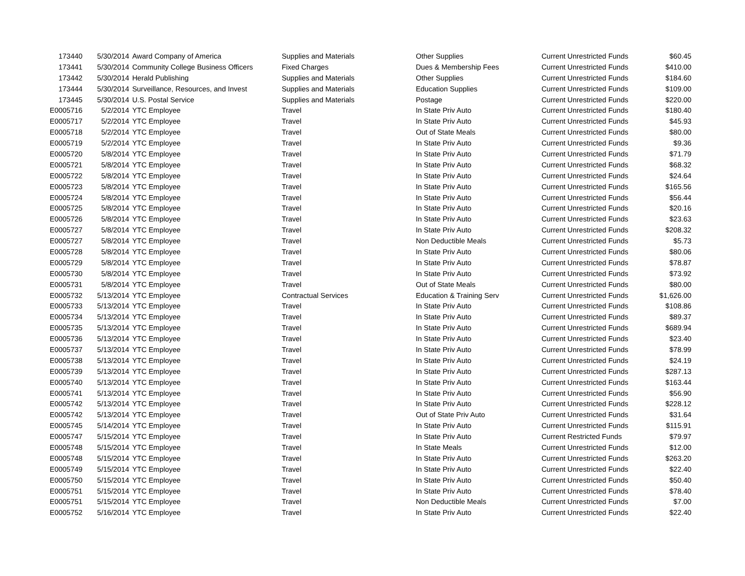| 173440 | 5/30/2014 | Award Company of America | Supplies and Materials | Other Supplies | Current Unrestricted Funds | $60.45 |
| 173441 | 5/30/2014 | Community College Business Officers | Fixed Charges | Dues & Membership Fees | Current Unrestricted Funds | $410.00 |
| 173442 | 5/30/2014 | Herald Publishing | Supplies and Materials | Other Supplies | Current Unrestricted Funds | $184.60 |
| 173444 | 5/30/2014 | Surveillance, Resources, and Invest | Supplies and Materials | Education Supplies | Current Unrestricted Funds | $109.00 |
| 173445 | 5/30/2014 | U.S. Postal Service | Supplies and Materials | Postage | Current Unrestricted Funds | $220.00 |
| E0005716 | 5/2/2014 | YTC Employee | Travel | In State Priv Auto | Current Unrestricted Funds | $180.40 |
| E0005717 | 5/2/2014 | YTC Employee | Travel | In State Priv Auto | Current Unrestricted Funds | $45.93 |
| E0005718 | 5/2/2014 | YTC Employee | Travel | Out of State Meals | Current Unrestricted Funds | $80.00 |
| E0005719 | 5/2/2014 | YTC Employee | Travel | In State Priv Auto | Current Unrestricted Funds | $9.36 |
| E0005720 | 5/8/2014 | YTC Employee | Travel | In State Priv Auto | Current Unrestricted Funds | $71.79 |
| E0005721 | 5/8/2014 | YTC Employee | Travel | In State Priv Auto | Current Unrestricted Funds | $68.32 |
| E0005722 | 5/8/2014 | YTC Employee | Travel | In State Priv Auto | Current Unrestricted Funds | $24.64 |
| E0005723 | 5/8/2014 | YTC Employee | Travel | In State Priv Auto | Current Unrestricted Funds | $165.56 |
| E0005724 | 5/8/2014 | YTC Employee | Travel | In State Priv Auto | Current Unrestricted Funds | $56.44 |
| E0005725 | 5/8/2014 | YTC Employee | Travel | In State Priv Auto | Current Unrestricted Funds | $20.16 |
| E0005726 | 5/8/2014 | YTC Employee | Travel | In State Priv Auto | Current Unrestricted Funds | $23.63 |
| E0005727 | 5/8/2014 | YTC Employee | Travel | In State Priv Auto | Current Unrestricted Funds | $208.32 |
| E0005727 | 5/8/2014 | YTC Employee | Travel | Non Deductible Meals | Current Unrestricted Funds | $5.73 |
| E0005728 | 5/8/2014 | YTC Employee | Travel | In State Priv Auto | Current Unrestricted Funds | $80.06 |
| E0005729 | 5/8/2014 | YTC Employee | Travel | In State Priv Auto | Current Unrestricted Funds | $78.87 |
| E0005730 | 5/8/2014 | YTC Employee | Travel | In State Priv Auto | Current Unrestricted Funds | $73.92 |
| E0005731 | 5/8/2014 | YTC Employee | Travel | Out of State Meals | Current Unrestricted Funds | $80.00 |
| E0005732 | 5/13/2014 | YTC Employee | Contractual Services | Education & Training Serv | Current Unrestricted Funds | $1,626.00 |
| E0005733 | 5/13/2014 | YTC Employee | Travel | In State Priv Auto | Current Unrestricted Funds | $108.86 |
| E0005734 | 5/13/2014 | YTC Employee | Travel | In State Priv Auto | Current Unrestricted Funds | $89.37 |
| E0005735 | 5/13/2014 | YTC Employee | Travel | In State Priv Auto | Current Unrestricted Funds | $689.94 |
| E0005736 | 5/13/2014 | YTC Employee | Travel | In State Priv Auto | Current Unrestricted Funds | $23.40 |
| E0005737 | 5/13/2014 | YTC Employee | Travel | In State Priv Auto | Current Unrestricted Funds | $78.99 |
| E0005738 | 5/13/2014 | YTC Employee | Travel | In State Priv Auto | Current Unrestricted Funds | $24.19 |
| E0005739 | 5/13/2014 | YTC Employee | Travel | In State Priv Auto | Current Unrestricted Funds | $287.13 |
| E0005740 | 5/13/2014 | YTC Employee | Travel | In State Priv Auto | Current Unrestricted Funds | $163.44 |
| E0005741 | 5/13/2014 | YTC Employee | Travel | In State Priv Auto | Current Unrestricted Funds | $56.90 |
| E0005742 | 5/13/2014 | YTC Employee | Travel | In State Priv Auto | Current Unrestricted Funds | $228.12 |
| E0005742 | 5/13/2014 | YTC Employee | Travel | Out of State Priv Auto | Current Unrestricted Funds | $31.64 |
| E0005745 | 5/14/2014 | YTC Employee | Travel | In State Priv Auto | Current Unrestricted Funds | $115.91 |
| E0005747 | 5/15/2014 | YTC Employee | Travel | In State Priv Auto | Current Restricted Funds | $79.97 |
| E0005748 | 5/15/2014 | YTC Employee | Travel | In State Meals | Current Unrestricted Funds | $12.00 |
| E0005748 | 5/15/2014 | YTC Employee | Travel | In State Priv Auto | Current Unrestricted Funds | $263.20 |
| E0005749 | 5/15/2014 | YTC Employee | Travel | In State Priv Auto | Current Unrestricted Funds | $22.40 |
| E0005750 | 5/15/2014 | YTC Employee | Travel | In State Priv Auto | Current Unrestricted Funds | $50.40 |
| E0005751 | 5/15/2014 | YTC Employee | Travel | In State Priv Auto | Current Unrestricted Funds | $78.40 |
| E0005751 | 5/15/2014 | YTC Employee | Travel | Non Deductible Meals | Current Unrestricted Funds | $7.00 |
| E0005752 | 5/16/2014 | YTC Employee | Travel | In State Priv Auto | Current Unrestricted Funds | $22.40 |